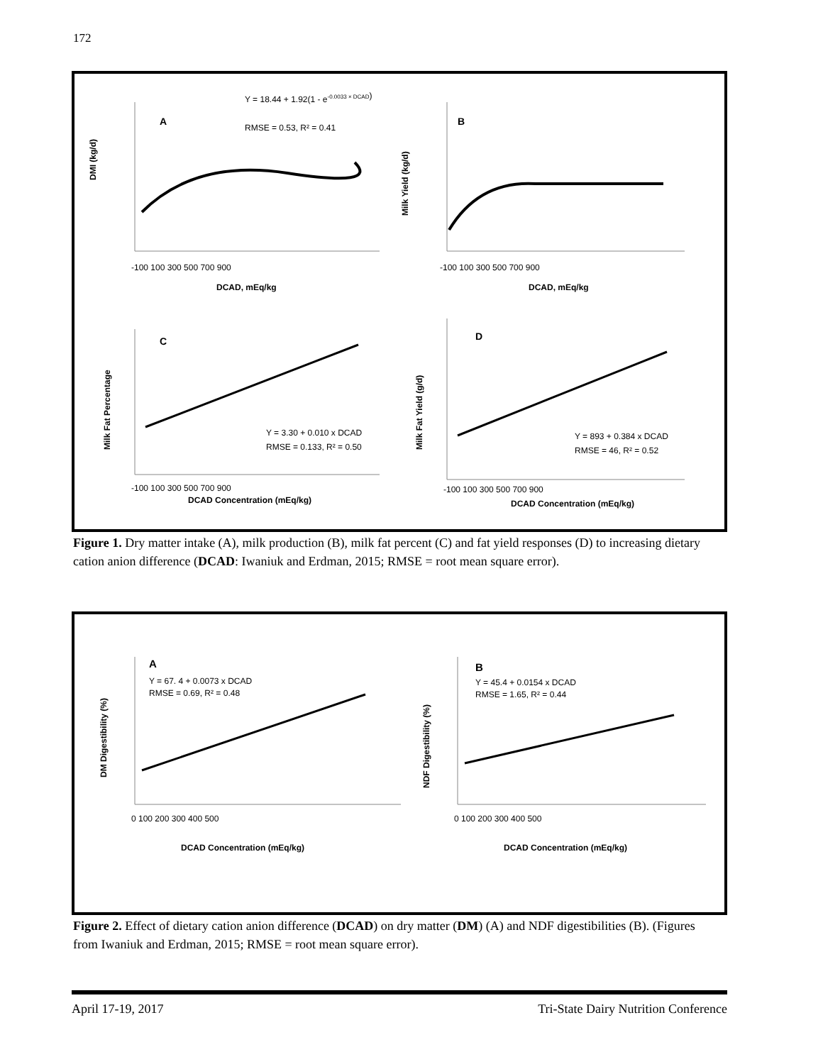172
A
Y = 18.44 + 1.92(1 - e-0.0033 × DCAD)
RMSE = 0.53, R² = 0.41
DMI (kg/d)
-100 100 300 500 700 900
DCAD, mEq/kg
B
Milk Yield (kg/d)
-100 100 300 500 700 900
DCAD, mEq/kg
C
Y = 3.30 + 0.010 x DCAD
RMSE = 0.133, R² = 0.50
Milk Fat Percentage
-100 100 300 500 700 900
DCAD Concentration (mEq/kg)
D
Y = 893 + 0.384 x DCAD
RMSE = 46, R² = 0.52
Milk Fat Yield (g/d)
-100 100 300 500 700 900
DCAD Concentration (mEq/kg)
Figure 1. Dry matter intake (A), milk production (B), milk fat percent (C) and fat yield responses (D) to increasing dietary cation anion difference (DCAD: Iwaniuk and Erdman, 2015; RMSE = root mean square error).
A
Y = 67. 4 + 0.0073 x DCAD
RMSE = 0.69, R² = 0.48
DM Digestibility (%)
0 100 200 300 400 500
DCAD Concentration (mEq/kg)
B
Y = 45.4 + 0.0154 x DCAD
RMSE = 1.65, R² = 0.44
NDF Digestibility (%)
0 100 200 300 400 500
DCAD Concentration (mEq/kg)
Figure 2. Effect of dietary cation anion difference (DCAD) on dry matter (DM) (A) and NDF digestibilities (B). (Figures from Iwaniuk and Erdman, 2015; RMSE = root mean square error).
April 17-19, 2017 Tri-State Dairy Nutrition Conference